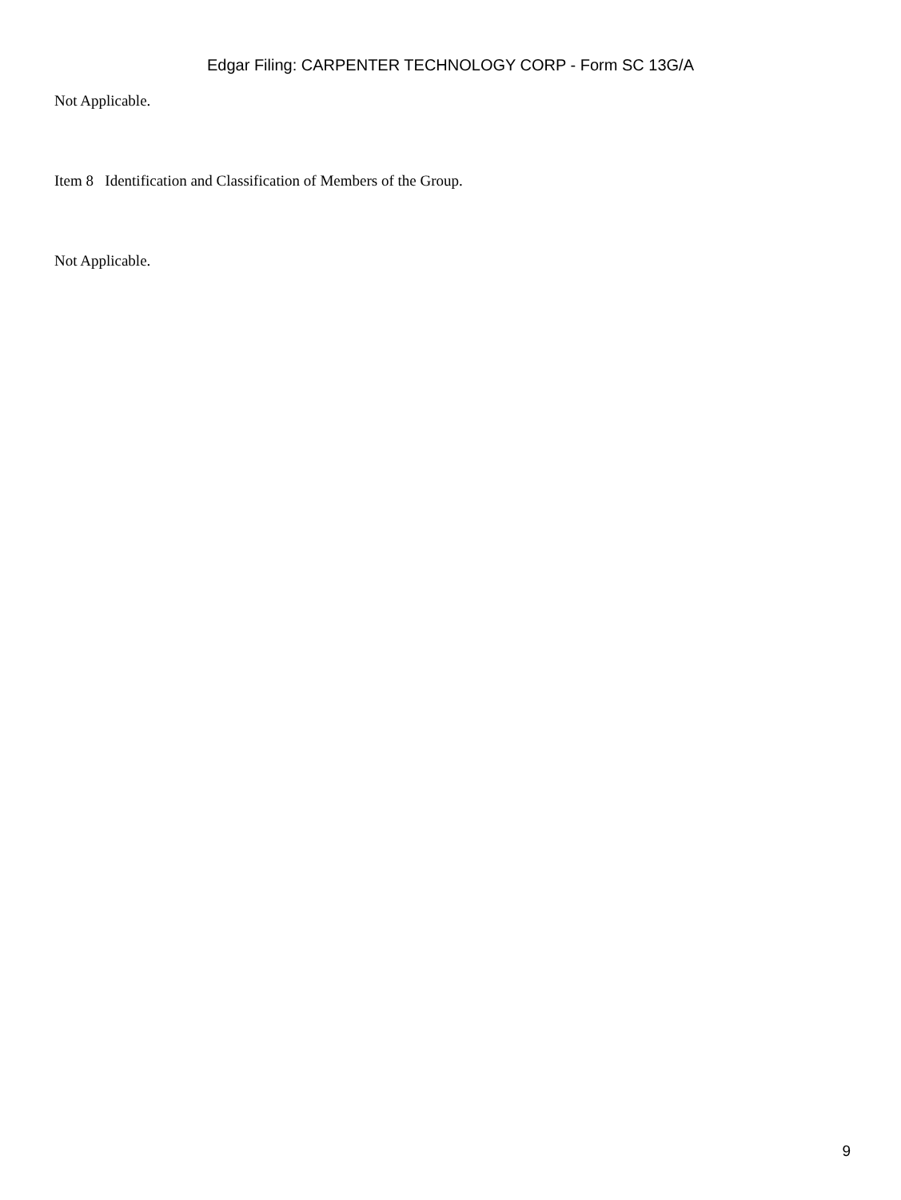Edgar Filing: CARPENTER TECHNOLOGY CORP - Form SC 13G/A
Not Applicable.
Item 8 Identification and Classification of Members of the Group.
Not Applicable.
9